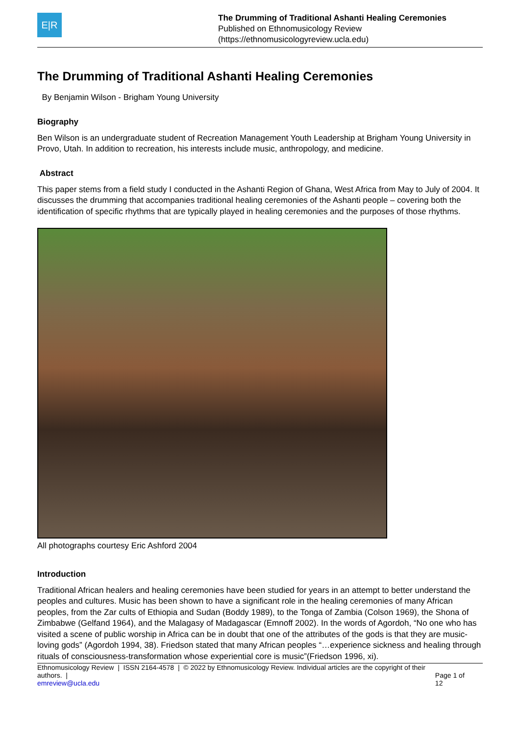E|R
The Drumming of Traditional Ashanti Healing Ceremonies
Published on Ethnomusicology Review
(https://ethnomusicologyreview.ucla.edu)
The Drumming of Traditional Ashanti Healing Ceremonies
By Benjamin Wilson - Brigham Young University
Biography
Ben Wilson is an undergraduate student of Recreation Management Youth Leadership at Brigham Young University in Provo, Utah. In addition to recreation, his interests include music, anthropology, and medicine.
Abstract
This paper stems from a field study I conducted in the Ashanti Region of Ghana, West Africa from May to July of 2004. It discusses the drumming that accompanies traditional healing ceremonies of the Ashanti people – covering both the identification of specific rhythms that are typically played in healing ceremonies and the purposes of those rhythms.
All photographs courtesy Eric Ashford 2004
Introduction
Traditional African healers and healing ceremonies have been studied for years in an attempt to better understand the peoples and cultures. Music has been shown to have a significant role in the healing ceremonies of many African peoples, from the Zar cults of Ethiopia and Sudan (Boddy 1989), to the Tonga of Zambia (Colson 1969), the Shona of Zimbabwe (Gelfand 1964), and the Malagasy of Madagascar (Emnoff 2002). In the words of Agordoh, “No one who has visited a scene of public worship in Africa can be in doubt that one of the attributes of the gods is that they are music-loving gods” (Agordoh 1994, 38). Friedson stated that many African peoples “…experience sickness and healing through rituals of consciousness-transformation whose experiential core is music”(Friedson 1996, xi).
Ethnomusicology Review | ISSN 2164-4578 | © 2022 by Ethnomusicology Review. Individual articles are the copyright of their authors. |
emreview@ucla.edu Page 1 of 12